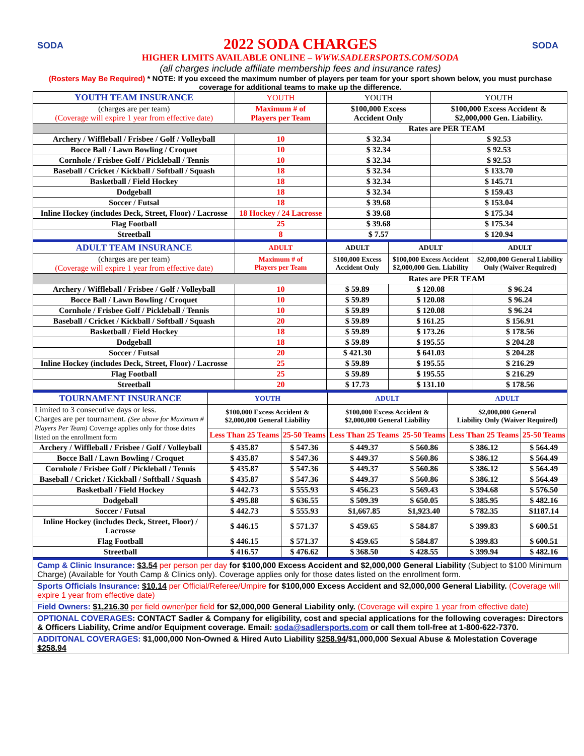SODA SODA
2022 SODA CHARGES
HIGHER LIMITS AVAILABLE ONLINE – WWW.SADLERSPORTS.COM/SODA
(all charges include affiliate membership fees and insurance rates)
(Rosters May Be Required) * NOTE: If you exceed the maximum number of players per team for your sport shown below, you must purchase coverage for additional teams to make up the difference.
| YOUTH TEAM INSURANCE | YOUTH | YOUTH | | YOUTH | |
| (charges are per team) (Coverage will expire 1 year from effective date) | Maximum # of Players per Team | $100,000 Excess Accident Only | | $100,000 Excess Accident & $2,000,000 Gen. Liability. | |
| | | Rates are PER TEAM | | | |
| Archery / Wiffleball / Frisbee / Golf / Volleyball | 10 | $ 32.34 | | $ 92.53 | |
| Bocce Ball / Lawn Bowling / Croquet | 10 | $ 32.34 | | $ 92.53 | |
| Cornhole / Frisbee Golf / Pickleball / Tennis | 10 | $ 32.34 | | $ 92.53 | |
| Baseball / Cricket / Kickball / Softball / Squash | 18 | $ 32.34 | | $ 133.70 | |
| Basketball / Field Hockey | 18 | $ 32.34 | | $ 145.71 | |
| Dodgeball | 18 | $ 32.34 | | $ 159.43 | |
| Soccer / Futsal | 18 | $ 39.68 | | $ 153.04 | |
| Inline Hockey (includes Deck, Street, Floor) / Lacrosse | 18 Hockey / 24 Lacrosse | $ 39.68 | | $ 175.34 | |
| Flag Football | 25 | $ 39.68 | | $ 175.34 | |
| Streetball | 8 | $ 7.57 | | $ 120.94 | |
| ADULT TEAM INSURANCE | ADULT | ADULT | ADULT | | ADULT |
| (charges are per team) (Coverage will expire 1 year from effective date) | Maximum # of Players per Team | $100,000 Excess Accident Only | $100,000 Excess Accident $2,000,000 Gen. Liability | | $2,000,000 General Liability Only (Waiver Required) |
| | | Rates are PER TEAM | | | |
| Archery / Wiffleball / Frisbee / Golf / Volleyball | 10 | $ 59.89 | $ 120.08 | | $ 96.24 |
| Bocce Ball / Lawn Bowling / Croquet | 10 | $ 59.89 | $ 120.08 | | $ 96.24 |
| Cornhole / Frisbee Golf / Pickleball / Tennis | 10 | $ 59.89 | $ 120.08 | | $ 96.24 |
| Baseball / Cricket / Kickball / Softball / Squash | 20 | $ 59.89 | $ 161.25 | | $ 156.91 |
| Basketball / Field Hockey | 18 | $ 59.89 | $ 173.26 | | $ 178.56 |
| Dodgeball | 18 | $ 59.89 | $ 195.55 | | $ 204.28 |
| Soccer / Futsal | 20 | $ 421.30 | $ 641.03 | | $ 204.28 |
| Inline Hockey (includes Deck, Street, Floor) / Lacrosse | 25 | $ 59.89 | $ 195.55 | | $ 216.29 |
| Flag Football | 25 | $ 59.89 | $ 195.55 | | $ 216.29 |
| Streetball | 20 | $ 17.73 | $ 131.10 | | $ 178.56 |
| TOURNAMENT INSURANCE | YOUTH | | ADULT | | ADULT | |
| Limited to 3 consecutive days or less. Charges are per tournament. (See above for Maximum # Players Per Team) Coverage applies only for those dates listed on the enrollment form | $100,000 Excess Accident & $2,000,000 General Liability | | $100,000 Excess Accident & $2,000,000 General Liability | | $2,000,000 General Liability Only (Waiver Required) | |
| | Less Than 25 Teams | 25-50 Teams | Less Than 25 Teams | 25-50 Teams | Less Than 25 Teams | 25-50 Teams |
| Archery / Wiffleball / Frisbee / Golf / Volleyball | $ 435.87 | $ 547.36 | $ 449.37 | $ 560.86 | $ 386.12 | $ 564.49 |
| Bocce Ball / Lawn Bowling / Croquet | $ 435.87 | $ 547.36 | $ 449.37 | $ 560.86 | $ 386.12 | $ 564.49 |
| Cornhole / Frisbee Golf / Pickleball / Tennis | $ 435.87 | $ 547.36 | $ 449.37 | $ 560.86 | $ 386.12 | $ 564.49 |
| Baseball / Cricket / Kickball / Softball / Squash | $ 435.87 | $ 547.36 | $ 449.37 | $ 560.86 | $ 386.12 | $ 564.49 |
| Basketball / Field Hockey | $ 442.73 | $ 555.93 | $ 456.23 | $ 569.43 | $ 394.68 | $ 576.50 |
| Dodgeball | $ 495.88 | $ 636.55 | $ 509.39 | $ 650.05 | $ 385.95 | $ 482.16 |
| Soccer / Futsal | $ 442.73 | $ 555.93 | $1,667.85 | $1,923.40 | $ 782.35 | $1187.14 |
| Inline Hockey (includes Deck, Street, Floor) / Lacrosse | $ 446.15 | $ 571.37 | $ 459.65 | $ 584.87 | $ 399.83 | $ 600.51 |
| Flag Football | $ 446.15 | $ 571.37 | $ 459.65 | $ 584.87 | $ 399.83 | $ 600.51 |
| Streetball | $ 416.57 | $ 476.62 | $ 368.50 | $ 428.55 | $ 399.94 | $ 482.16 |
Camp & Clinic Insurance: $3.54 per person per day for $100,000 Excess Accident and $2,000,000 General Liability (Subject to $100 Minimum Charge) (Available for Youth Camp & Clinics only). Coverage applies only for those dates listed on the enrollment form.
Sports Officials Insurance: $10.14 per Official/Referee/Umpire for $100,000 Excess Accident and $2,000,000 General Liability. (Coverage will expire 1 year from effective date)
Field Owners: $1,216.30 per field owner/per field for $2,000,000 General Liability only. (Coverage will expire 1 year from effective date)
OPTIONAL COVERAGES: CONTACT Sadler & Company for eligibility, cost and special applications for the following coverages: Directors & Officers Liability, Crime and/or Equipment coverage. Email: soda@sadlersports.com or call them toll-free at 1-800-622-7370.
ADDITONAL COVERAGES: $1,000,000 Non-Owned & Hired Auto Liability $258.94/$1,000,000 Sexual Abuse & Molestation Coverage $258.94